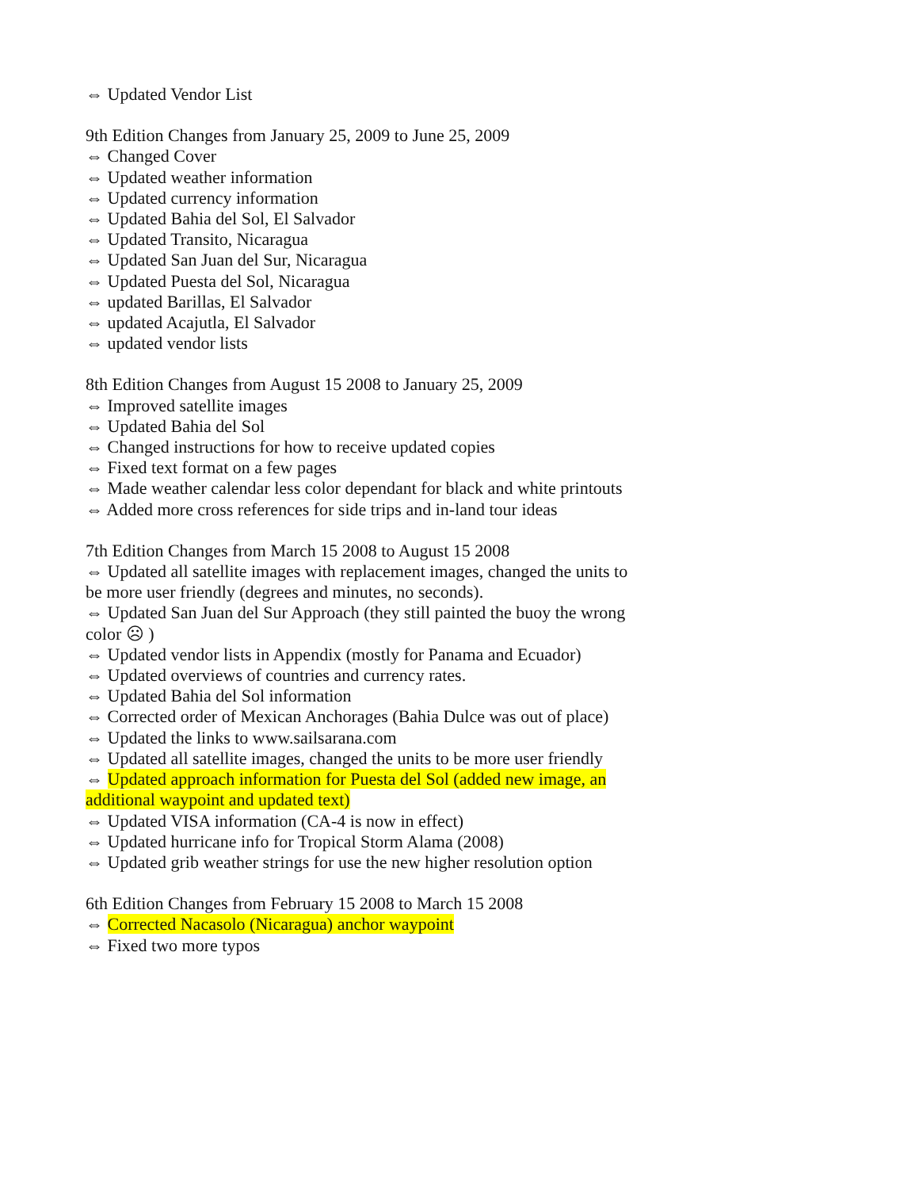⇔ Updated Vendor List
9th Edition Changes from January 25, 2009 to June 25, 2009
⇔ Changed Cover
⇔ Updated weather information
⇔ Updated currency information
⇔ Updated Bahia del Sol, El Salvador
⇔ Updated Transito, Nicaragua
⇔ Updated San Juan del Sur, Nicaragua
⇔ Updated Puesta del Sol, Nicaragua
⇔ updated Barillas, El Salvador
⇔ updated Acajutla, El Salvador
⇔ updated vendor lists
8th Edition Changes from August 15 2008 to January 25, 2009
⇔ Improved satellite images
⇔ Updated Bahia del Sol
⇔ Changed instructions for how to receive updated copies
⇔ Fixed text format on a few pages
⇔ Made weather calendar less color dependant for black and white printouts
⇔ Added more cross references for side trips and in-land tour ideas
7th Edition Changes from March 15 2008 to August 15 2008
⇔ Updated all satellite images with replacement images, changed the units to be more user friendly (degrees and minutes, no seconds).
⇔ Updated San Juan del Sur Approach (they still painted the buoy the wrong color ☹ )
⇔ Updated vendor lists in Appendix (mostly for Panama and Ecuador)
⇔ Updated overviews of countries and currency rates.
⇔ Updated Bahia del Sol information
⇔ Corrected order of Mexican Anchorages (Bahia Dulce was out of place)
⇔ Updated the links to www.sailsarana.com
⇔ Updated all satellite images, changed the units to be more user friendly
⇔ Updated approach information for Puesta del Sol (added new image, an additional waypoint and updated text)
⇔ Updated VISA information (CA-4 is now in effect)
⇔ Updated hurricane info for Tropical Storm Alama (2008)
⇔ Updated grib weather strings for use the new higher resolution option
6th Edition Changes from February 15 2008 to March 15 2008
⇔ Corrected Nacasolo (Nicaragua) anchor waypoint
⇔ Fixed two more typos